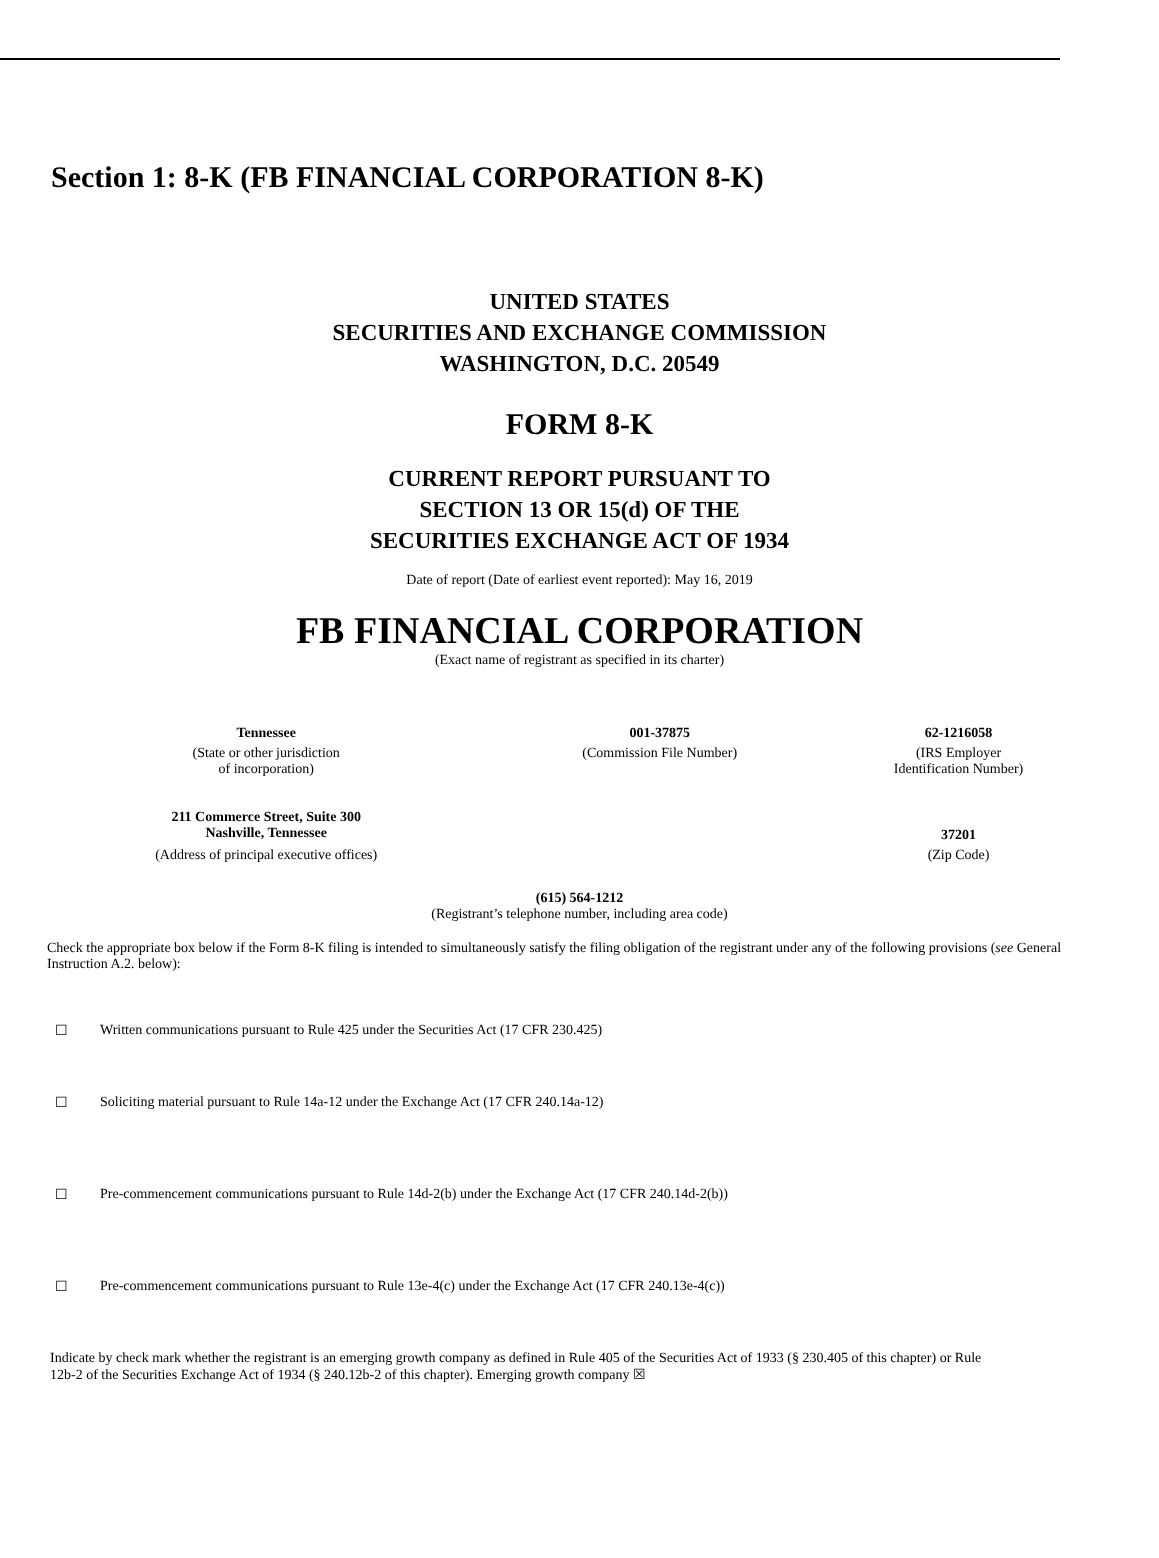Section 1: 8-K (FB FINANCIAL CORPORATION 8-K)
UNITED STATES
SECURITIES AND EXCHANGE COMMISSION
WASHINGTON, D.C. 20549
FORM 8-K
CURRENT REPORT PURSUANT TO
SECTION 13 OR 15(d) OF THE
SECURITIES EXCHANGE ACT OF 1934
Date of report (Date of earliest event reported): May 16, 2019
FB FINANCIAL CORPORATION
(Exact name of registrant as specified in its charter)
| Tennessee | 001-37875 | 62-1216058 |
| (State or other jurisdiction of incorporation) | (Commission File Number) | (IRS Employer Identification Number) |
| 211 Commerce Street, Suite 300 Nashville, Tennessee | | 37201 |
| (Address of principal executive offices) | | (Zip Code) |
(615) 564-1212
(Registrant’s telephone number, including area code)
Check the appropriate box below if the Form 8-K filing is intended to simultaneously satisfy the filing obligation of the registrant under any of the following provisions (see General Instruction A.2. below):
☐ Written communications pursuant to Rule 425 under the Securities Act (17 CFR 230.425)
☐ Soliciting material pursuant to Rule 14a-12 under the Exchange Act (17 CFR 240.14a-12)
☐ Pre-commencement communications pursuant to Rule 14d-2(b) under the Exchange Act (17 CFR 240.14d-2(b))
☐ Pre-commencement communications pursuant to Rule 13e-4(c) under the Exchange Act (17 CFR 240.13e-4(c))
Indicate by check mark whether the registrant is an emerging growth company as defined in Rule 405 of the Securities Act of 1933 (§ 230.405 of this chapter) or Rule 12b-2 of the Securities Exchange Act of 1934 (§ 240.12b-2 of this chapter). Emerging growth company ☒